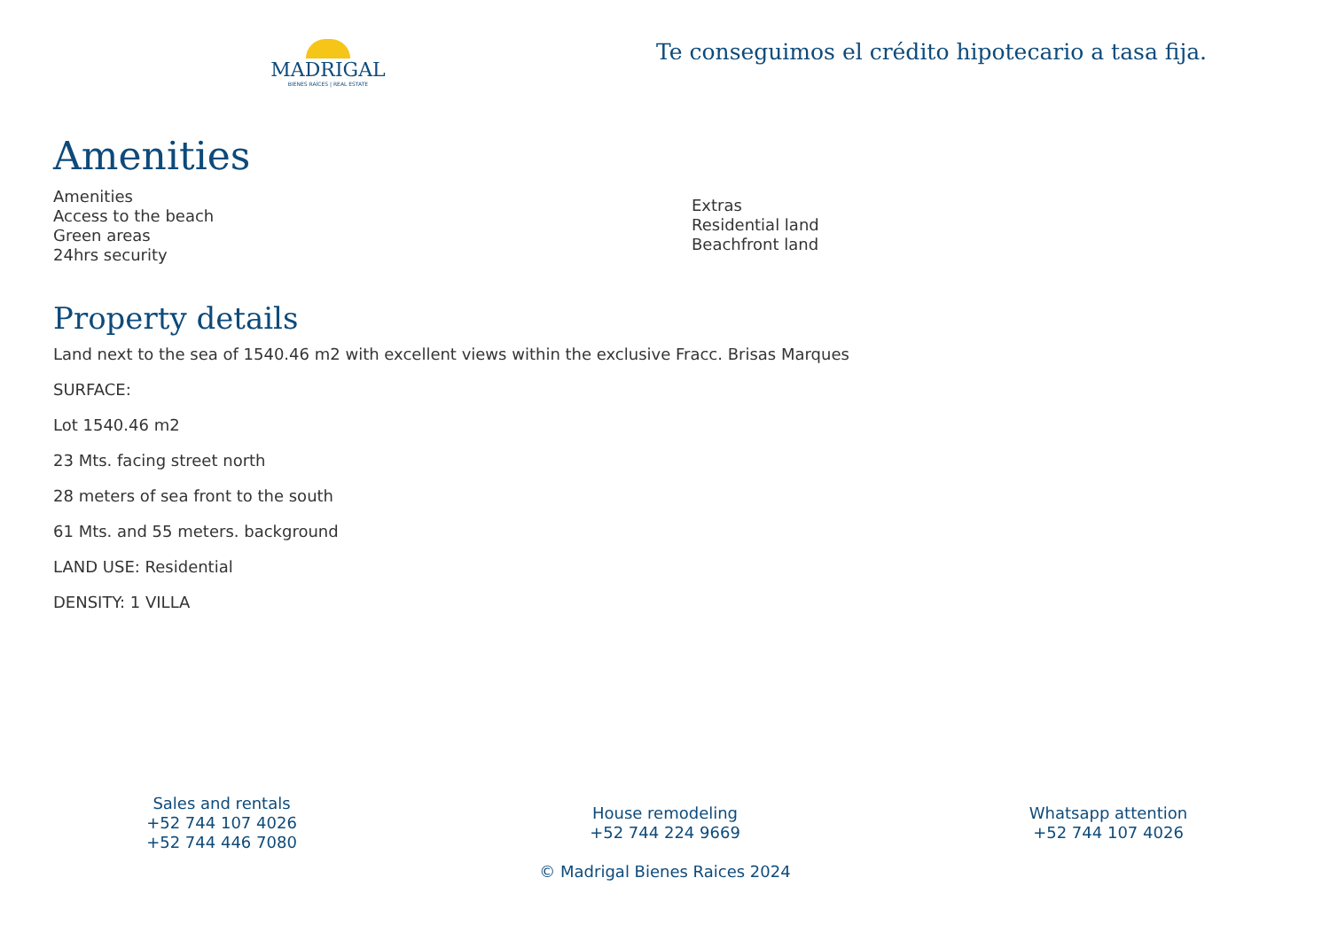MADRIGAL
BIENES RAÍCES | REAL ESTATE
Te conseguimos el crédito hipotecario a tasa fija.
Amenities
Amenities
Access to the beach
Green areas
24hrs security
Extras
Residential land
Beachfront land
Property details
Land next to the sea of 1540.46 m2 with excellent views within the exclusive Fracc. Brisas Marques
SURFACE:
Lot 1540.46 m2
23 Mts. facing street north
28 meters of sea front to the south
61 Mts. and 55 meters. background
LAND USE: Residential
DENSITY: 1 VILLA
Sales and rentals
+52 744 107 4026
+52 744 446 7080
House remodeling
+52 744 224 9669
© Madrigal Bienes Raices 2024
Whatsapp attention
+52 744 107 4026